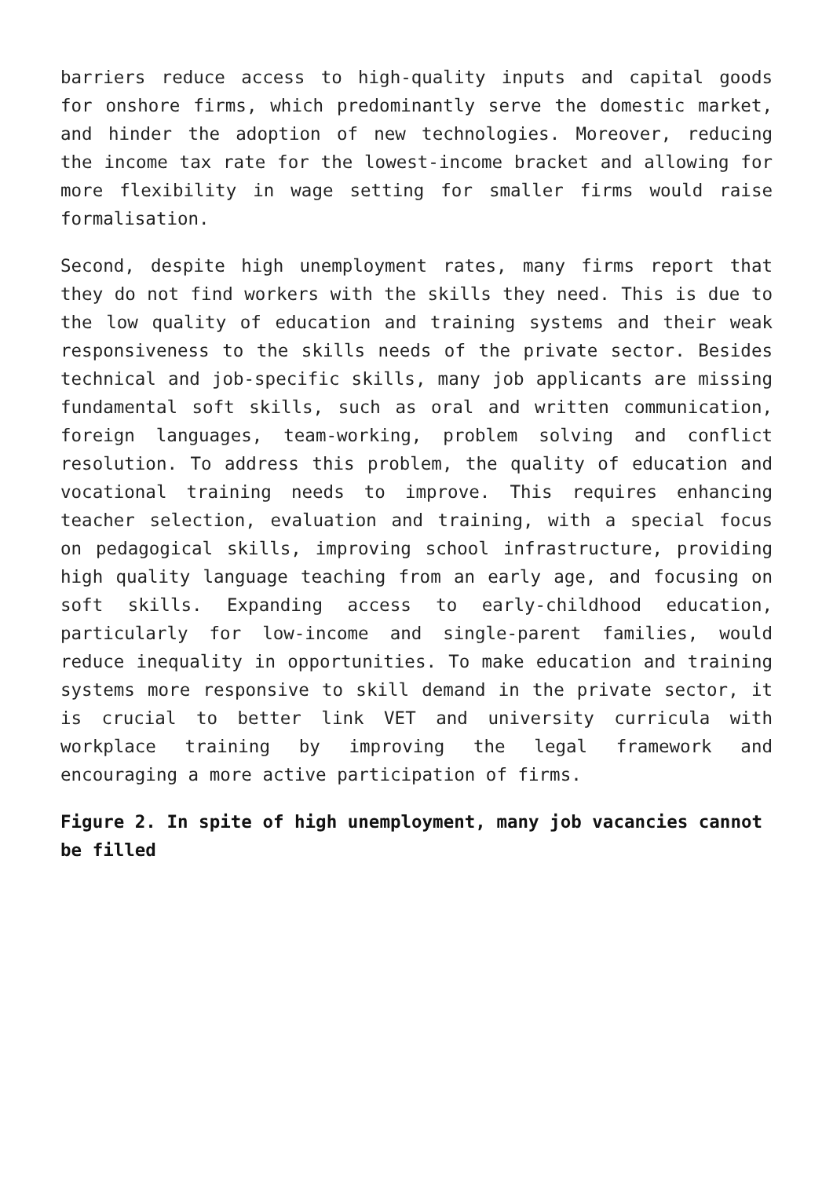barriers reduce access to high-quality inputs and capital goods for onshore firms, which predominantly serve the domestic market, and hinder the adoption of new technologies. Moreover, reducing the income tax rate for the lowest-income bracket and allowing for more flexibility in wage setting for smaller firms would raise formalisation.
Second, despite high unemployment rates, many firms report that they do not find workers with the skills they need. This is due to the low quality of education and training systems and their weak responsiveness to the skills needs of the private sector. Besides technical and job-specific skills, many job applicants are missing fundamental soft skills, such as oral and written communication, foreign languages, team-working, problem solving and conflict resolution. To address this problem, the quality of education and vocational training needs to improve. This requires enhancing teacher selection, evaluation and training, with a special focus on pedagogical skills, improving school infrastructure, providing high quality language teaching from an early age, and focusing on soft skills. Expanding access to early-childhood education, particularly for low-income and single-parent families, would reduce inequality in opportunities. To make education and training systems more responsive to skill demand in the private sector, it is crucial to better link VET and university curricula with workplace training by improving the legal framework and encouraging a more active participation of firms.
Figure 2. In spite of high unemployment, many job vacancies cannot be filled